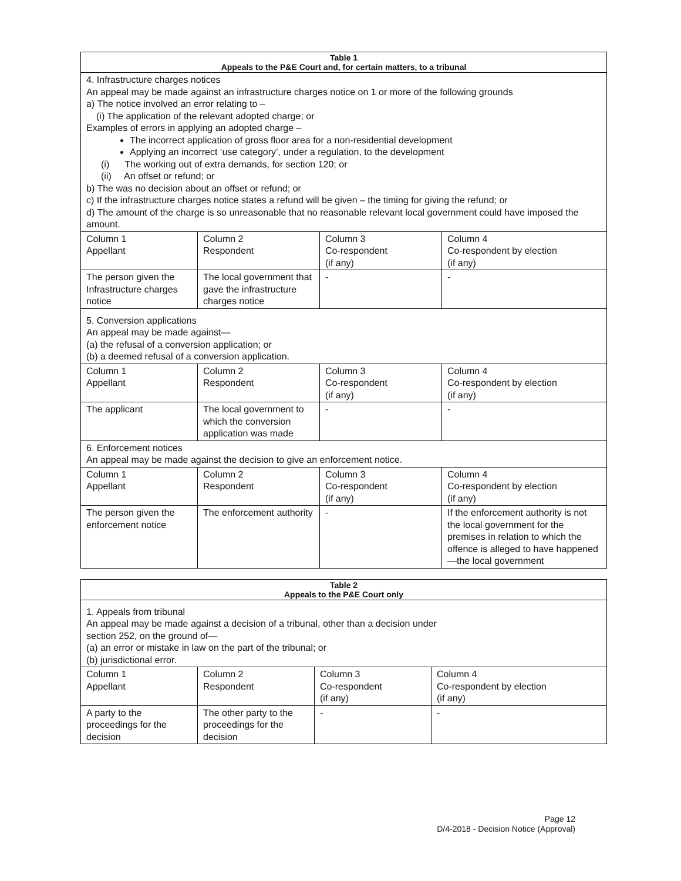| Table 1 Appeals to the P&E Court and, for certain matters, to a tribunal | | | |
| --- | --- | --- | --- |
| 4. Infrastructure charges notices An appeal may be made against an infrastructure charges notice on 1 or more of the following grounds a) The notice involved an error relating to – (i) The application of the relevant adopted charge; or Examples of errors in applying an adopted charge – The incorrect application of gross floor area for a non-residential development Applying an incorrect ‘use category’, under a regulation, to the development (i) The working out of extra demands, for section 120; or (ii) An offset or refund; or b) The was no decision about an offset or refund; or c) If the infrastructure charges notice states a refund will be given – the timing for giving the refund; or d) The amount of the charge is so unreasonable that no reasonable relevant local government could have imposed the amount. | | | |
| Column 1 Appellant | Column 2 Respondent | Column 3 Co-respondent (if any) | Column 4 Co-respondent by election (if any) |
| The person given the Infrastructure charges notice | The local government that gave the infrastructure charges notice | - | - |
| 5. Conversion applications An appeal may be made against— (a) the refusal of a conversion application; or (b) a deemed refusal of a conversion application. | | | |
| Column 1 Appellant | Column 2 Respondent | Column 3 Co-respondent (if any) | Column 4 Co-respondent by election (if any) |
| The applicant | The local government to which the conversion application was made | - | - |
| 6. Enforcement notices An appeal may be made against the decision to give an enforcement notice. | | | |
| Column 1 Appellant | Column 2 Respondent | Column 3 Co-respondent (if any) | Column 4 Co-respondent by election (if any) |
| The person given the enforcement notice | The enforcement authority | - | If the enforcement authority is not the local government for the premises in relation to which the offence is alleged to have happened—the local government |
| Table 2 Appeals to the P&E Court only | | | |
| --- | --- | --- | --- |
| 1. Appeals from tribunal An appeal may be made against a decision of a tribunal, other than a decision under section 252, on the ground of— (a) an error or mistake in law on the part of the tribunal; or (b) jurisdictional error. | | | |
| Column 1 Appellant | Column 2 Respondent | Column 3 Co-respondent (if any) | Column 4 Co-respondent by election (if any) |
| A party to the proceedings for the decision | The other party to the proceedings for the decision | - | - |
Page 12
D/4-2018 - Decision Notice (Approval)